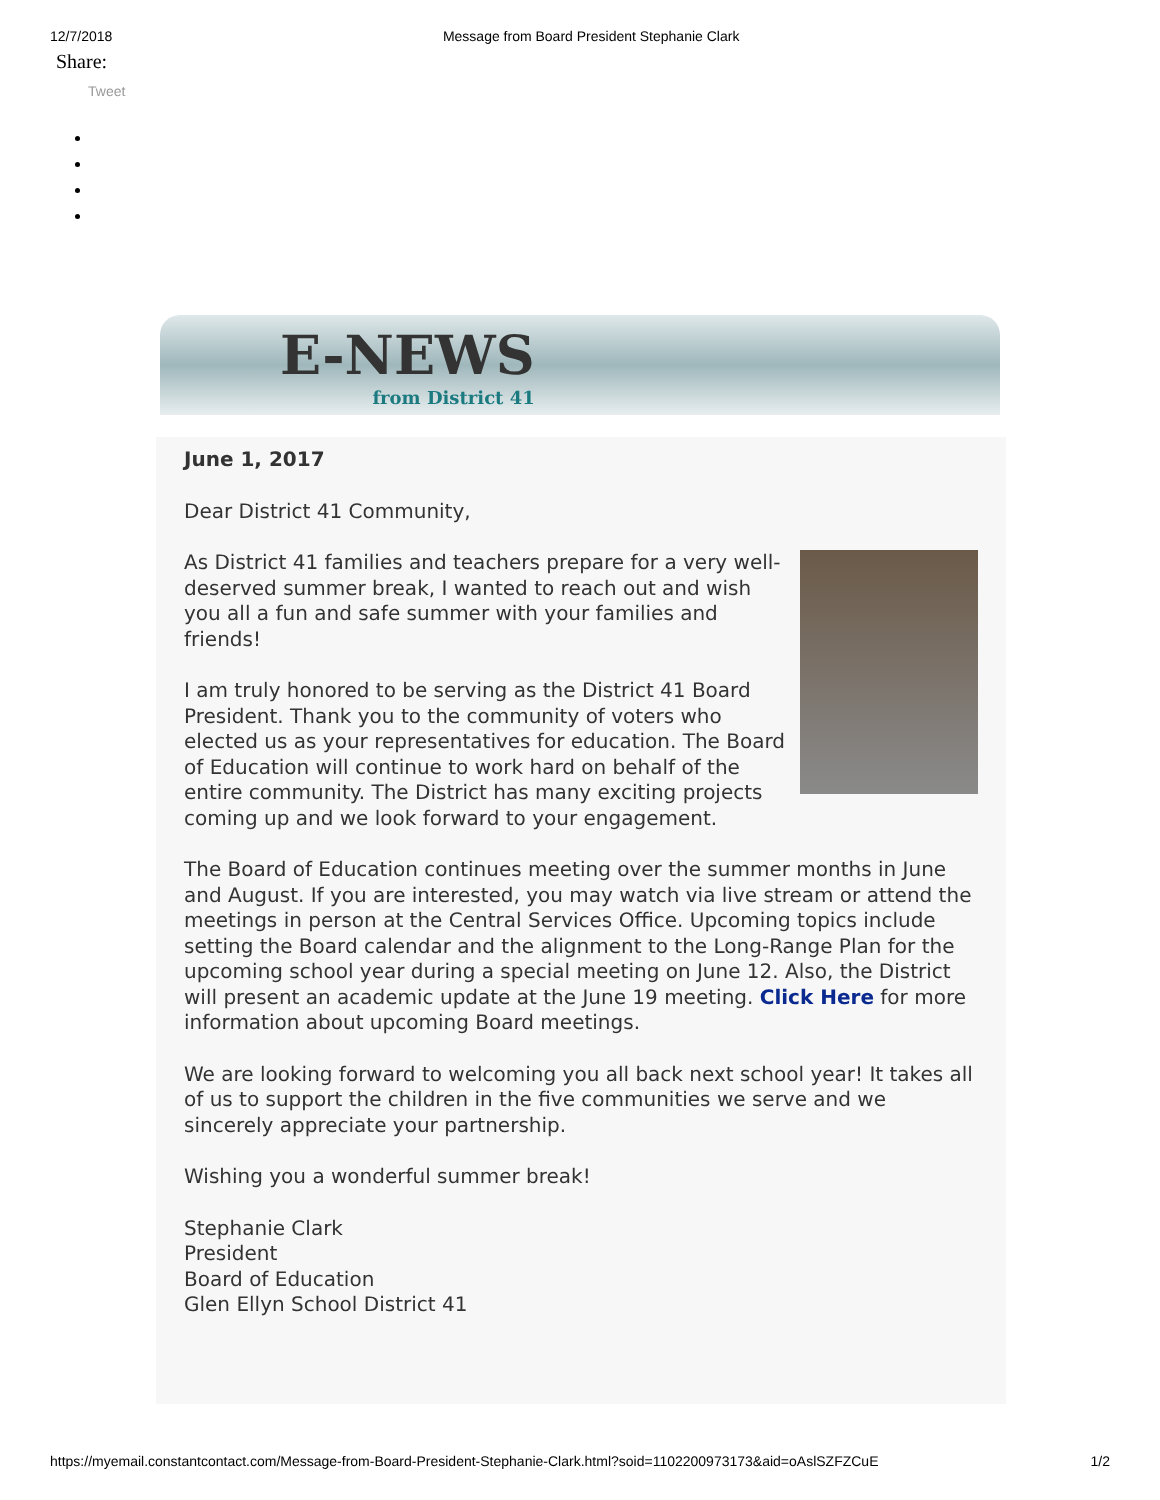12/7/2018 Message from Board President Stephanie Clark
Share:
Tweet
E-NEWS
from District 41
June 1, 2017
Dear District 41 Community,
As District 41 families and teachers prepare for a very well-deserved summer break, I wanted to reach out and wish you all a fun and safe summer with your families and friends!
I am truly honored to be serving as the District 41 Board President. Thank you to the community of voters who elected us as your representatives for education. The Board of Education will continue to work hard on behalf of the entire community. The District has many exciting projects coming up and we look forward to your engagement.
The Board of Education continues meeting over the summer months in June and August. If you are interested, you may watch via live stream or attend the meetings in person at the Central Services Office. Upcoming topics include setting the Board calendar and the alignment to the Long-Range Plan for the upcoming school year during a special meeting on June 12. Also, the District will present an academic update at the June 19 meeting. Click Here for more information about upcoming Board meetings.
We are looking forward to welcoming you all back next school year! It takes all of us to support the children in the five communities we serve and we sincerely appreciate your partnership.
Wishing you a wonderful summer break!
Stephanie Clark
President
Board of Education
Glen Ellyn School District 41
https://myemail.constantcontact.com/Message-from-Board-President-Stephanie-Clark.html?soid=1102200973173&aid=oAslSZFZCuE 1/2